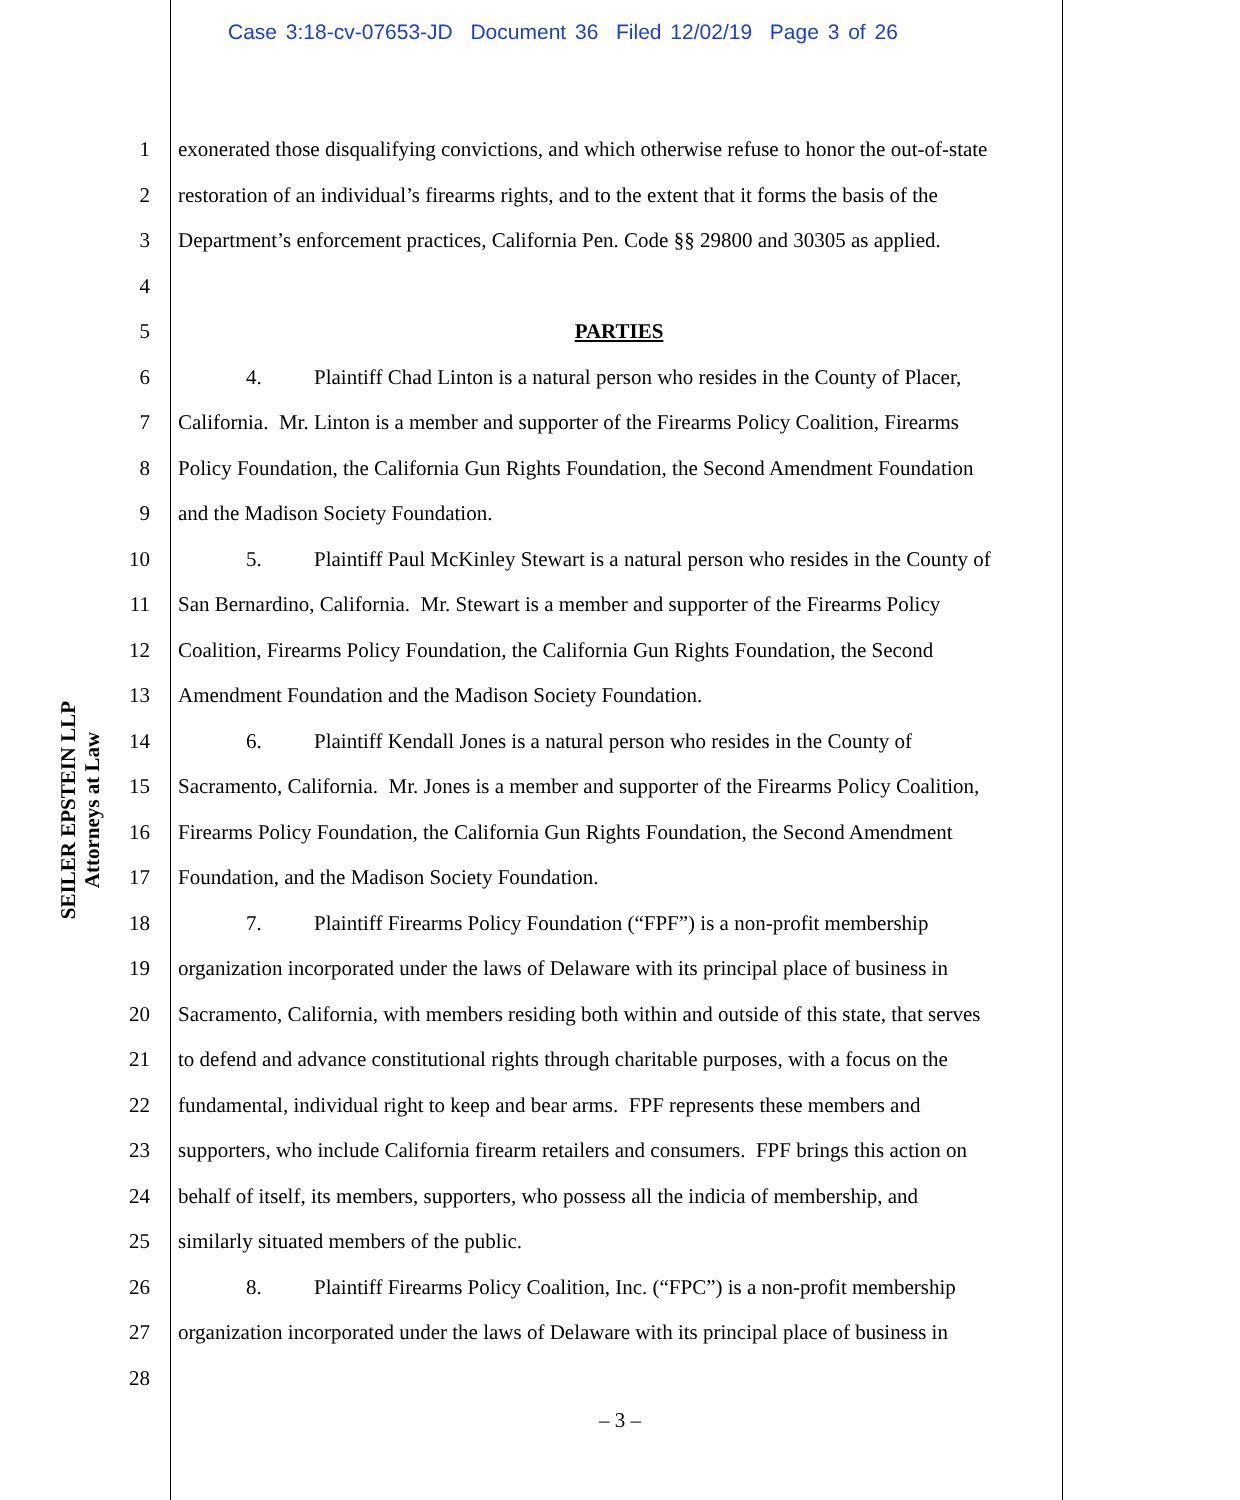Case 3:18-cv-07653-JD Document 36 Filed 12/02/19 Page 3 of 26
SEILER EPSTEIN LLP
Attorneys at Law
1 exonerated those disqualifying convictions, and which otherwise refuse to honor the out-of-state
2 restoration of an individual’s firearms rights, and to the extent that it forms the basis of the
3 Department’s enforcement practices, California Pen. Code §§ 29800 and 30305 as applied.
4
5 PARTIES
6 4. Plaintiff Chad Linton is a natural person who resides in the County of Placer,
7 California. Mr. Linton is a member and supporter of the Firearms Policy Coalition, Firearms
8 Policy Foundation, the California Gun Rights Foundation, the Second Amendment Foundation
9 and the Madison Society Foundation.
10 5. Plaintiff Paul McKinley Stewart is a natural person who resides in the County of
11 San Bernardino, California. Mr. Stewart is a member and supporter of the Firearms Policy
12 Coalition, Firearms Policy Foundation, the California Gun Rights Foundation, the Second
13 Amendment Foundation and the Madison Society Foundation.
14 6. Plaintiff Kendall Jones is a natural person who resides in the County of
15 Sacramento, California. Mr. Jones is a member and supporter of the Firearms Policy Coalition,
16 Firearms Policy Foundation, the California Gun Rights Foundation, the Second Amendment
17 Foundation, and the Madison Society Foundation.
18 7. Plaintiff Firearms Policy Foundation (“FPF”) is a non-profit membership
19 organization incorporated under the laws of Delaware with its principal place of business in
20 Sacramento, California, with members residing both within and outside of this state, that serves
21 to defend and advance constitutional rights through charitable purposes, with a focus on the
22 fundamental, individual right to keep and bear arms. FPF represents these members and
23 supporters, who include California firearm retailers and consumers. FPF brings this action on
24 behalf of itself, its members, supporters, who possess all the indicia of membership, and
25 similarly situated members of the public.
26 8. Plaintiff Firearms Policy Coalition, Inc. (“FPC”) is a non-profit membership
27 organization incorporated under the laws of Delaware with its principal place of business in
28
– 3 –